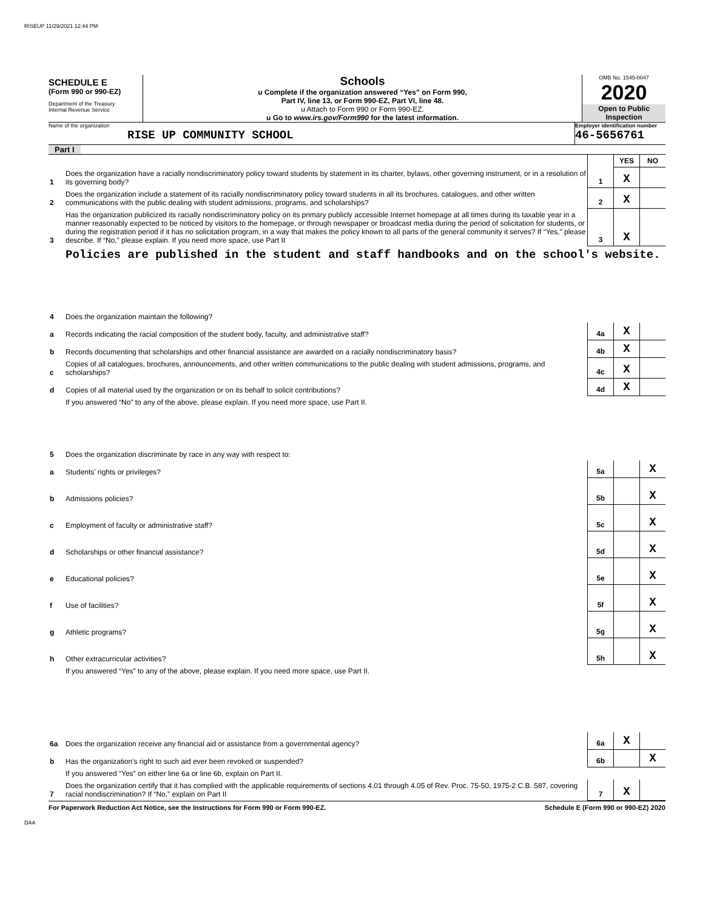RISEUP 11/29/2021 12:44 PM
SCHEDULE E
(Form 990 or 990-EZ)
Department of the Treasury
Internal Revenue Service
Schools
u Complete if the organization answered “Yes” on Form 990,
Part IV, line 13, or Form 990-EZ, Part VI, line 48.
u Attach to Form 990 or Form 990-EZ.
u Go to www.irs.gov/Form990 for the latest information.
OMB No. 1545-0047
2020
Open to Public Inspection
Name of the organization
RISE UP COMMUNITY SCHOOL
Employer identification number
46-5656761
Part I
| | | | YES | NO |
| 1 | Does the organization have a racially nondiscriminatory policy toward students by statement in its charter, bylaws, other governing instrument, or in a resolution of its governing body? | 1 | X | |
| 2 | Does the organization include a statement of its racially nondiscriminatory policy toward students in all its brochures, catalogues, and other written communications with the public dealing with student admissions, programs, and scholarships? | 2 | X | |
| 3 | Has the organization publicized its racially nondiscriminatory policy on its primary publicly accessible Internet homepage at all times during its taxable year in a manner reasonably expected to be noticed by visitors to the homepage, or through newspaper or broadcast media during the period of solicitation for students, or during the registration period if it has no solicitation program, in a way that makes the policy known to all parts of the general community it serves? If “Yes,” please describe. If “No,” please explain. If you need more space, use Part II | 3 | X | |
| | Policies are published in the student and staff handbooks and on the school's website. | | | |
| 4 | Does the organization maintain the following? | | | |
| a | Records indicating the racial composition of the student body, faculty, and administrative staff? | 4a | X | |
| b | Records documenting that scholarships and other financial assistance are awarded on a racially nondiscriminatory basis? | 4b | X | |
| c | Copies of all catalogues, brochures, announcements, and other written communications to the public dealing with student admissions, programs, and scholarships? | 4c | X | |
| d | Copies of all material used by the organization or on its behalf to solicit contributions? | 4d | X | |
| | If you answered “No” to any of the above, please explain. If you need more space, use Part II. | | | |
| 5 | Does the organization discriminate by race in any way with respect to: | | | |
| a | Students' rights or privileges? | 5a | | X |
| b | Admissions policies? | 5b | | X |
| c | Employment of faculty or administrative staff? | 5c | | X |
| d | Scholarships or other financial assistance? | 5d | | X |
| e | Educational policies? | 5e | | X |
| f | Use of facilities? | 5f | | X |
| g | Athletic programs? | 5g | | X |
| h | Other extracurricular activities? | 5h | | X |
| | If you answered “Yes” to any of the above, please explain. If you need more space, use Part II. | | | |
| 6a | Does the organization receive any financial aid or assistance from a governmental agency? | 6a | X | |
| b | Has the organization’s right to such aid ever been revoked or suspended? | 6b | | X |
| | If you answered “Yes” on either line 6a or line 6b, explain on Part II. | | | |
| 7 | Does the organization certify that it has complied with the applicable requirements of sections 4.01 through 4.05 of Rev. Proc. 75-50, 1975-2 C.B. 587, covering racial nondiscrimination? If “No,” explain on Part II | 7 | X | |
For Paperwork Reduction Act Notice, see the Instructions for Form 990 or Form 990-EZ. Schedule E (Form 990 or 990-EZ) 2020
DAA